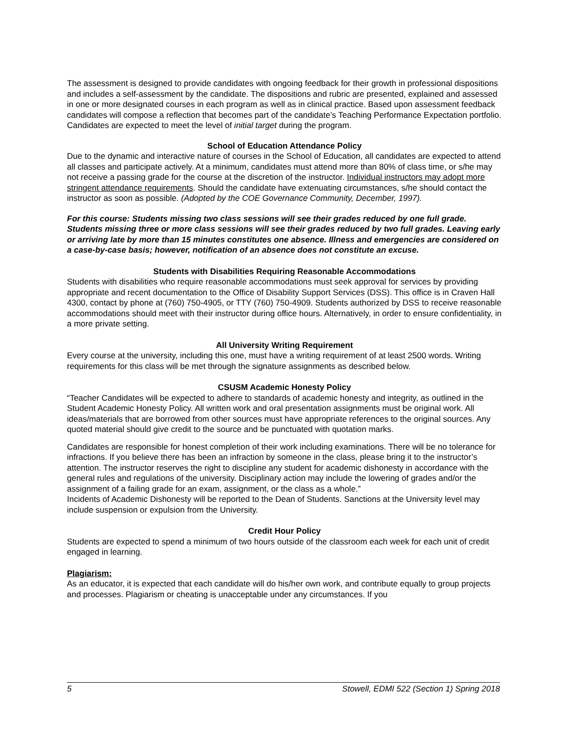The assessment is designed to provide candidates with ongoing feedback for their growth in professional dispositions and includes a self-assessment by the candidate. The dispositions and rubric are presented, explained and assessed in one or more designated courses in each program as well as in clinical practice. Based upon assessment feedback candidates will compose a reflection that becomes part of the candidate’s Teaching Performance Expectation portfolio. Candidates are expected to meet the level of initial target during the program.
School of Education Attendance Policy
Due to the dynamic and interactive nature of courses in the School of Education, all candidates are expected to attend all classes and participate actively. At a minimum, candidates must attend more than 80% of class time, or s/he may not receive a passing grade for the course at the discretion of the instructor. Individual instructors may adopt more stringent attendance requirements. Should the candidate have extenuating circumstances, s/he should contact the instructor as soon as possible. (Adopted by the COE Governance Community, December, 1997).
For this course: Students missing two class sessions will see their grades reduced by one full grade. Students missing three or more class sessions will see their grades reduced by two full grades. Leaving early or arriving late by more than 15 minutes constitutes one absence. Illness and emergencies are considered on a case-by-case basis; however, notification of an absence does not constitute an excuse.
Students with Disabilities Requiring Reasonable Accommodations
Students with disabilities who require reasonable accommodations must seek approval for services by providing appropriate and recent documentation to the Office of Disability Support Services (DSS). This office is in Craven Hall 4300, contact by phone at (760) 750-4905, or TTY (760) 750-4909. Students authorized by DSS to receive reasonable accommodations should meet with their instructor during office hours. Alternatively, in order to ensure confidentiality, in a more private setting.
All University Writing Requirement
Every course at the university, including this one, must have a writing requirement of at least 2500 words. Writing requirements for this class will be met through the signature assignments as described below.
CSUSM Academic Honesty Policy
“Teacher Candidates will be expected to adhere to standards of academic honesty and integrity, as outlined in the Student Academic Honesty Policy. All written work and oral presentation assignments must be original work. All ideas/materials that are borrowed from other sources must have appropriate references to the original sources. Any quoted material should give credit to the source and be punctuated with quotation marks.
Candidates are responsible for honest completion of their work including examinations. There will be no tolerance for infractions. If you believe there has been an infraction by someone in the class, please bring it to the instructor’s attention. The instructor reserves the right to discipline any student for academic dishonesty in accordance with the general rules and regulations of the university. Disciplinary action may include the lowering of grades and/or the assignment of a failing grade for an exam, assignment, or the class as a whole.”
Incidents of Academic Dishonesty will be reported to the Dean of Students. Sanctions at the University level may include suspension or expulsion from the University.
Credit Hour Policy
Students are expected to spend a minimum of two hours outside of the classroom each week for each unit of credit engaged in learning.
Plagiarism:
As an educator, it is expected that each candidate will do his/her own work, and contribute equally to group projects and processes. Plagiarism or cheating is unacceptable under any circumstances. If you
5 Stowell, EDMI 522 (Section 1) Spring 2018